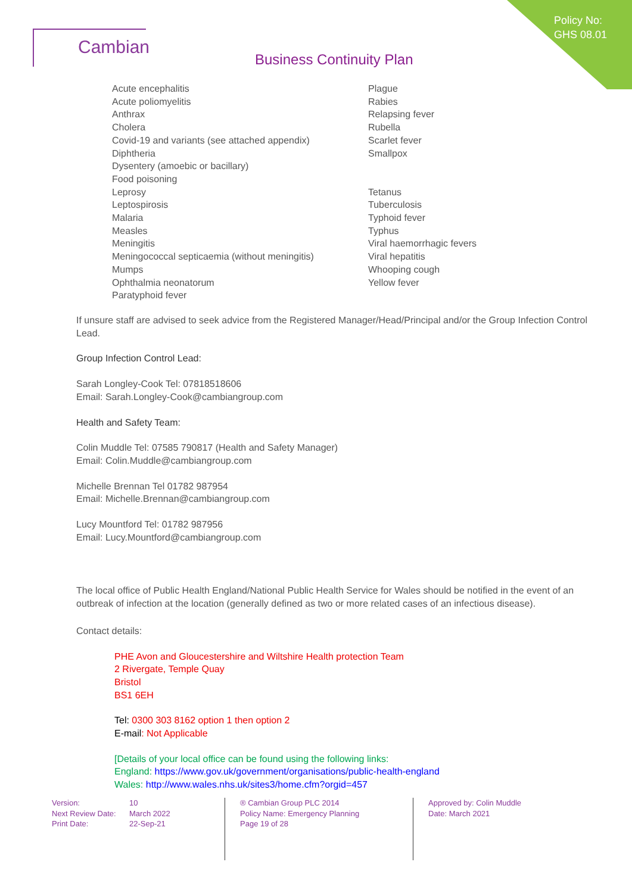Policy No:
GHS 08.01
Cambian
Business Continuity Plan
Acute encephalitis
Acute poliomyelitis
Anthrax
Cholera
Covid-19 and variants (see attached appendix)
Diphtheria
Dysentery (amoebic or bacillary)
Food poisoning
Leprosy
Leptospirosis
Malaria
Measles
Meningitis
Meningococcal septicaemia (without meningitis)
Mumps
Ophthalmia neonatorum
Paratyphoid fever
Plague
Rabies
Relapsing fever
Rubella
Scarlet fever
Smallpox
Tetanus
Tuberculosis
Typhoid fever
Typhus
Viral haemorrhagic fevers
Viral hepatitis
Whooping cough
Yellow fever
If unsure staff are advised to seek advice from the Registered Manager/Head/Principal and/or the Group Infection Control Lead.
Group Infection Control Lead:
Sarah Longley-Cook Tel: 07818518606
Email: Sarah.Longley-Cook@cambiangroup.com
Health and Safety Team:
Colin Muddle Tel: 07585 790817 (Health and Safety Manager)
Email: Colin.Muddle@cambiangroup.com
Michelle Brennan Tel 01782 987954
Email: Michelle.Brennan@cambiangroup.com
Lucy Mountford Tel: 01782 987956
Email: Lucy.Mountford@cambiangroup.com
The local office of Public Health England/National Public Health Service for Wales should be notified in the event of an outbreak of infection at the location (generally defined as two or more related cases of an infectious disease).
Contact details:
PHE Avon and Gloucestershire and Wiltshire Health protection Team
2 Rivergate, Temple Quay
Bristol
BS1 6EH
Tel: 0300 303 8162 option 1 then option 2
E-mail: Not Applicable
[Details of your local office can be found using the following links:
England: https://www.gov.uk/government/organisations/public-health-england
Wales: http://www.wales.nhs.uk/sites3/home.cfm?orgid=457
| Version: | 10 |
| Next Review Date: | March 2022 |
| Print Date: | 22-Sep-21 |
® Cambian Group PLC 2014
Policy Name: Emergency Planning
Page 19 of 28
Approved by: Colin Muddle
Date: March 2021